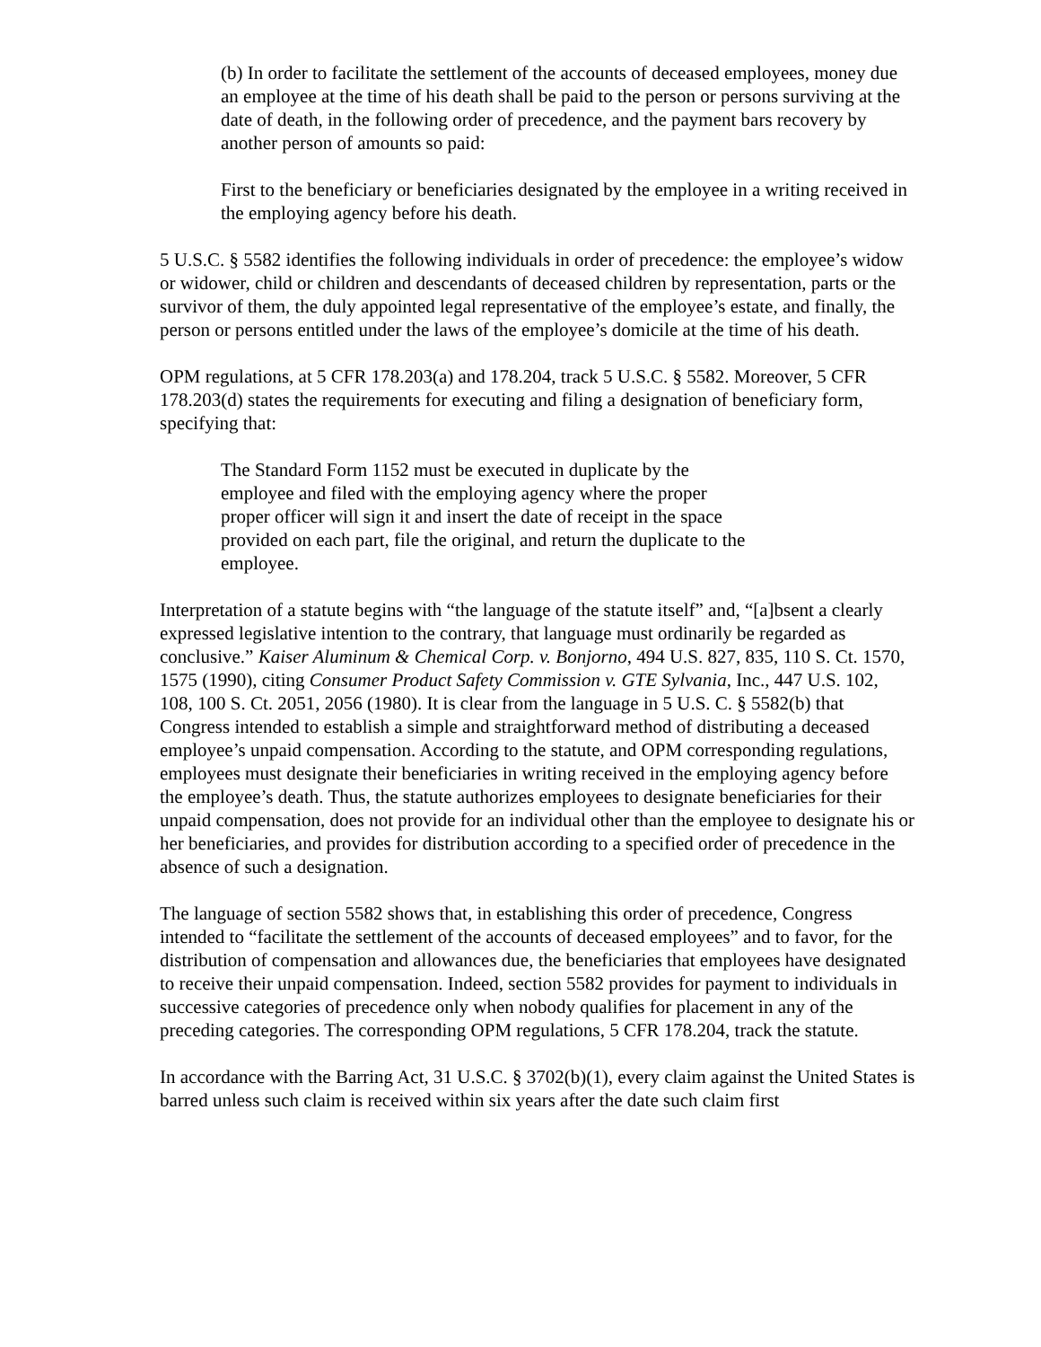(b) In order to facilitate the settlement of the accounts of deceased employees, money due an employee at the time of his death shall be paid to the person or persons surviving at the date of death, in the following order of precedence, and the payment bars recovery by another person of amounts so paid:
First to the beneficiary or beneficiaries designated by the employee in a writing received in the employing agency before his death.
5 U.S.C. § 5582 identifies the following individuals in order of precedence: the employee’s widow or widower, child or children and descendants of deceased children by representation, parts or the survivor of them, the duly appointed legal representative of the employee’s estate, and finally, the person or persons entitled under the laws of the employee’s domicile at the time of his death.
OPM regulations, at 5 CFR 178.203(a) and 178.204, track 5 U.S.C. § 5582. Moreover, 5 CFR 178.203(d) states the requirements for executing and filing a designation of beneficiary form, specifying that:
The Standard Form 1152 must be executed in duplicate by the employee and filed with the employing agency where the proper proper officer will sign it and insert the date of receipt in the space provided on each part, file the original, and return the duplicate to the employee.
Interpretation of a statute begins with “the language of the statute itself” and, “[a]bsent a clearly expressed legislative intention to the contrary, that language must ordinarily be regarded as conclusive.” Kaiser Aluminum & Chemical Corp. v. Bonjorno, 494 U.S. 827, 835, 110 S. Ct. 1570, 1575 (1990), citing Consumer Product Safety Commission v. GTE Sylvania, Inc., 447 U.S. 102, 108, 100 S. Ct. 2051, 2056 (1980). It is clear from the language in 5 U.S. C. § 5582(b) that Congress intended to establish a simple and straightforward method of distributing a deceased employee’s unpaid compensation. According to the statute, and OPM corresponding regulations, employees must designate their beneficiaries in writing received in the employing agency before the employee’s death. Thus, the statute authorizes employees to designate beneficiaries for their unpaid compensation, does not provide for an individual other than the employee to designate his or her beneficiaries, and provides for distribution according to a specified order of precedence in the absence of such a designation.
The language of section 5582 shows that, in establishing this order of precedence, Congress intended to “facilitate the settlement of the accounts of deceased employees” and to favor, for the distribution of compensation and allowances due, the beneficiaries that employees have designated to receive their unpaid compensation. Indeed, section 5582 provides for payment to individuals in successive categories of precedence only when nobody qualifies for placement in any of the preceding categories. The corresponding OPM regulations, 5 CFR 178.204, track the statute.
In accordance with the Barring Act, 31 U.S.C. § 3702(b)(1), every claim against the United States is barred unless such claim is received within six years after the date such claim first